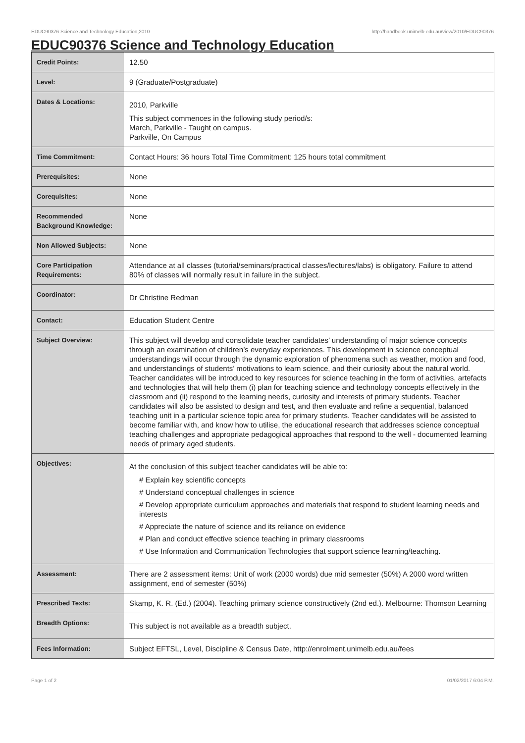EDUC90376 Science and Technology Education,2010 http://handbook.unimelb.edu.au/view/2010/EDUC90376
EDUC90376 Science and Technology Education
| Credit Points: | 12.50 |
| Level: | 9 (Graduate/Postgraduate) |
| Dates & Locations: | 2010, Parkville This subject commences in the following study period/s: March, Parkville - Taught on campus. Parkville, On Campus |
| Time Commitment: | Contact Hours: 36 hours Total Time Commitment: 125 hours total commitment |
| Prerequisites: | None |
| Corequisites: | None |
| Recommended Background Knowledge: | None |
| Non Allowed Subjects: | None |
| Core Participation Requirements: | Attendance at all classes (tutorial/seminars/practical classes/lectures/labs) is obligatory. Failure to attend 80% of classes will normally result in failure in the subject. |
| Coordinator: | Dr Christine Redman |
| Contact: | Education Student Centre |
| Subject Overview: | This subject will develop and consolidate teacher candidates’ understanding of major science concepts through an examination of children’s everyday experiences. This development in science conceptual understandings will occur through the dynamic exploration of phenomena such as weather, motion and food, and understandings of students’ motivations to learn science, and their curiosity about the natural world. Teacher candidates will be introduced to key resources for science teaching in the form of activities, artefacts and technologies that will help them (i) plan for teaching science and technology concepts effectively in the classroom and (ii) respond to the learning needs, curiosity and interests of primary students. Teacher candidates will also be assisted to design and test, and then evaluate and refine a sequential, balanced teaching unit in a particular science topic area for primary students. Teacher candidates will be assisted to become familiar with, and know how to utilise, the educational research that addresses science conceptual teaching challenges and appropriate pedagogical approaches that respond to the well - documented learning needs of primary aged students. |
| Objectives: | At the conclusion of this subject teacher candidates will be able to: # Explain key scientific concepts # Understand conceptual challenges in science # Develop appropriate curriculum approaches and materials that respond to student learning needs and interests # Appreciate the nature of science and its reliance on evidence # Plan and conduct effective science teaching in primary classrooms # Use Information and Communication Technologies that support science learning/teaching. |
| Assessment: | There are 2 assessment items: Unit of work (2000 words) due mid semester (50%) A 2000 word written assignment, end of semester (50%) |
| Prescribed Texts: | Skamp, K. R. (Ed.) (2004). Teaching primary science constructively (2nd ed.). Melbourne: Thomson Learning |
| Breadth Options: | This subject is not available as a breadth subject. |
| Fees Information: | Subject EFTSL, Level, Discipline & Census Date, http://enrolment.unimelb.edu.au/fees |
Page 1 of 2 01/02/2017 6:04 P.M.